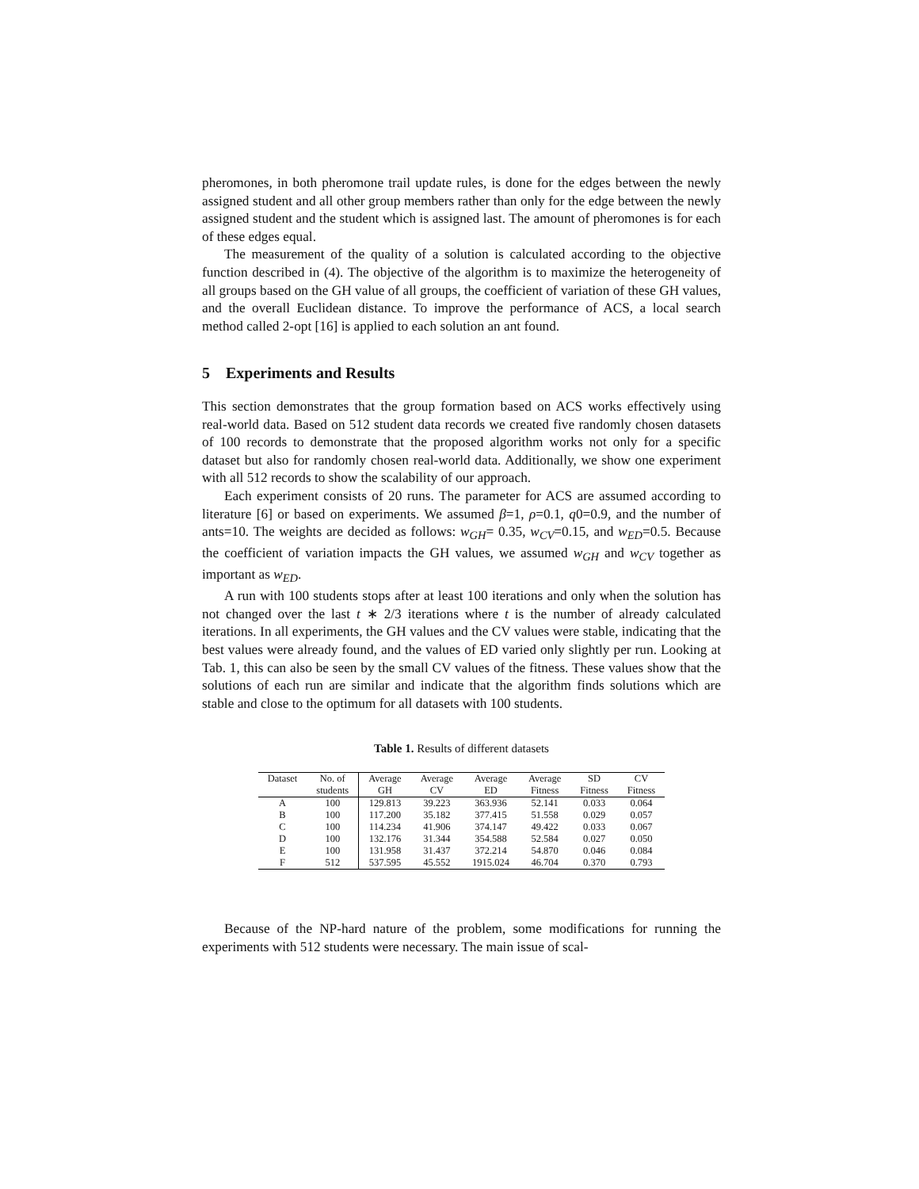pheromones, in both pheromone trail update rules, is done for the edges between the newly assigned student and all other group members rather than only for the edge between the newly assigned student and the student which is assigned last. The amount of pheromones is for each of these edges equal.
The measurement of the quality of a solution is calculated according to the objective function described in (4). The objective of the algorithm is to maximize the heterogeneity of all groups based on the GH value of all groups, the coefficient of variation of these GH values, and the overall Euclidean distance. To improve the performance of ACS, a local search method called 2-opt [16] is applied to each solution an ant found.
5 Experiments and Results
This section demonstrates that the group formation based on ACS works effectively using real-world data. Based on 512 student data records we created five randomly chosen datasets of 100 records to demonstrate that the proposed algorithm works not only for a specific dataset but also for randomly chosen real-world data. Additionally, we show one experiment with all 512 records to show the scalability of our approach.
Each experiment consists of 20 runs. The parameter for ACS are assumed according to literature [6] or based on experiments. We assumed β=1, ρ=0.1, q0=0.9, and the number of ants=10. The weights are decided as follows: w<sub>GH</sub>= 0.35, w<sub>CV</sub>=0.15, and w<sub>ED</sub>=0.5. Because the coefficient of variation impacts the GH values, we assumed w<sub>GH</sub> and w<sub>CV</sub> together as important as w<sub>ED</sub>.
A run with 100 students stops after at least 100 iterations and only when the solution has not changed over the last t ∗ 2/3 iterations where t is the number of already calculated iterations. In all experiments, the GH values and the CV values were stable, indicating that the best values were already found, and the values of ED varied only slightly per run. Looking at Tab. 1, this can also be seen by the small CV values of the fitness. These values show that the solutions of each run are similar and indicate that the algorithm finds solutions which are stable and close to the optimum for all datasets with 100 students.
Table 1. Results of different datasets
| Dataset | No. of | Average | Average | Average | Average | SD | CV |
| --- | --- | --- | --- | --- | --- | --- | --- |
| | students | GH | CV | ED | Fitness | Fitness | Fitness |
| A | 100 | 129.813 | 39.223 | 363.936 | 52.141 | 0.033 | 0.064 |
| B | 100 | 117.200 | 35.182 | 377.415 | 51.558 | 0.029 | 0.057 |
| C | 100 | 114.234 | 41.906 | 374.147 | 49.422 | 0.033 | 0.067 |
| D | 100 | 132.176 | 31.344 | 354.588 | 52.584 | 0.027 | 0.050 |
| E | 100 | 131.958 | 31.437 | 372.214 | 54.870 | 0.046 | 0.084 |
| F | 512 | 537.595 | 45.552 | 1915.024 | 46.704 | 0.370 | 0.793 |
Because of the NP-hard nature of the problem, some modifications for running the experiments with 512 students were necessary. The main issue of scal-